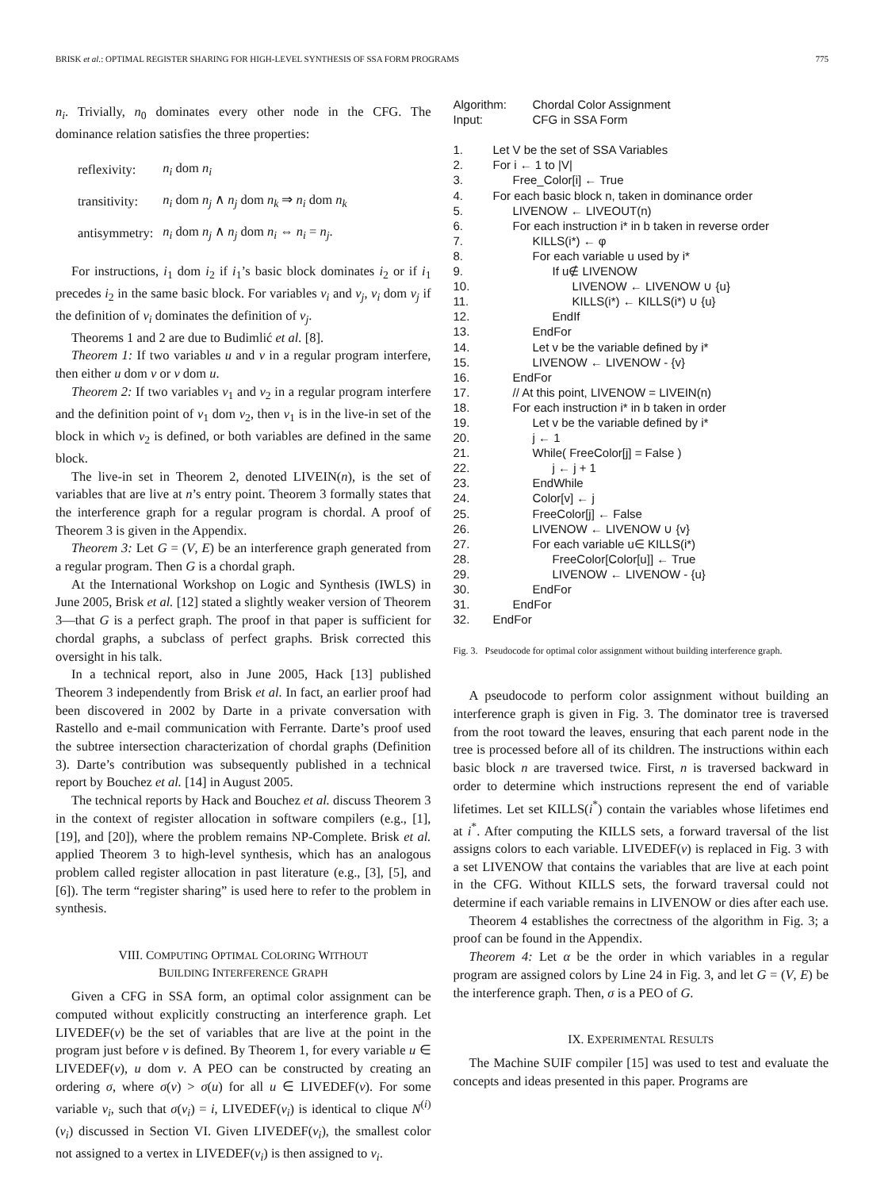BRISK et al.: OPTIMAL REGISTER SHARING FOR HIGH-LEVEL SYNTHESIS OF SSA FORM PROGRAMS 775
n<sub>i</sub>. Trivially, n<sub>0</sub> dominates every other node in the CFG. The dominance relation satisfies the three properties:
| reflexivity: | n<sub>i</sub> dom n<sub>i</sub> |
| transitivity: | n<sub>i</sub> dom n<sub>j</sub> ∧ n<sub>j</sub> dom n<sub>k</sub> ⇒ n<sub>i</sub> dom n<sub>k</sub> |
| antisymmetry: | n<sub>i</sub> dom n<sub>j</sub> ∧ n<sub>j</sub> dom n<sub>i</sub> ⇔ n<sub>i</sub> = n<sub>j</sub> . |
For instructions, i<sub>1</sub> dom i<sub>2</sub> if i<sub>1</sub>’s basic block dominates i<sub>2</sub> or if i<sub>1</sub> precedes i<sub>2</sub> in the same basic block. For variables v<sub>i</sub> and v<sub>j</sub>, v<sub>i</sub> dom v<sub>j</sub> if the definition of v<sub>i</sub> dominates the definition of v<sub>j</sub>.
Theorems 1 and 2 are due to Budimlić et al. [8].
Theorem 1: If two variables u and v in a regular program interfere, then either u dom v or v dom u.
Theorem 2: If two variables v<sub>1</sub> and v<sub>2</sub> in a regular program interfere and the definition point of v<sub>1</sub> dom v<sub>2</sub>, then v<sub>1</sub> is in the live-in set of the block in which v<sub>2</sub> is defined, or both variables are defined in the same block.
The live-in set in Theorem 2, denoted LIVEIN(n), is the set of variables that are live at n’s entry point. Theorem 3 formally states that the interference graph for a regular program is chordal. A proof of Theorem 3 is given in the Appendix.
Theorem 3: Let G = (V, E) be an interference graph generated from a regular program. Then G is a chordal graph.
At the International Workshop on Logic and Synthesis (IWLS) in June 2005, Brisk et al. [12] stated a slightly weaker version of Theorem 3—that G is a perfect graph. The proof in that paper is sufficient for chordal graphs, a subclass of perfect graphs. Brisk corrected this oversight in his talk.
In a technical report, also in June 2005, Hack [13] published Theorem 3 independently from Brisk et al. In fact, an earlier proof had been discovered in 2002 by Darte in a private conversation with Rastello and e-mail communication with Ferrante. Darte’s proof used the subtree intersection characterization of chordal graphs (Definition 3). Darte’s contribution was subsequently published in a technical report by Bouchez et al. [14] in August 2005.
The technical reports by Hack and Bouchez et al. discuss Theorem 3 in the context of register allocation in software compilers (e.g., [1], [19], and [20]), where the problem remains NP-Complete. Brisk et al. applied Theorem 3 to high-level synthesis, which has an analogous problem called register allocation in past literature (e.g., [3], [5], and [6]). The term “register sharing” is used here to refer to the problem in synthesis.
VIII. COMPUTING OPTIMAL COLORING WITHOUT
BUILDING INTERFERENCE GRAPH
Given a CFG in SSA form, an optimal color assignment can be computed without explicitly constructing an interference graph. Let LIVEDEF(v) be the set of variables that are live at the point in the program just before v is defined. By Theorem 1, for every variable u ∈ LIVEDEF(v), u dom v. A PEO can be constructed by creating an ordering σ, where σ(v) > σ(u) for all u ∈ LIVEDEF(v). For some variable v<sub>i</sub>, such that σ(v<sub>i</sub>) = i, LIVEDEF(v<sub>i</sub>) is identical to clique N<sup>(i)</sup>(v<sub>i</sub>) discussed in Section VI. Given LIVEDEF(v<sub>i</sub>), the smallest color not assigned to a vertex in LIVEDEF(v<sub>i</sub>) is then assigned to v<sub>i</sub>.
| Algorithm: | Chordal Color Assignment |
| Input: | CFG in SSA Form |
| 1. | Let V be the set of SSA Variables |
| 2. | For i ← 1 to /V/ |
| 3. | Free_Color[i] ← True |
| 4. | For each basic block n, taken in dominance order |
| 5. | LIVENOW ← LIVEOUT(n) |
| 6. | For each instruction i* in b taken in reverse order |
| 7. | KILLS(i*) ← φ |
| 8. | For each variable u used by i* |
| 9. | If u∉ LIVENOW |
| 10. | LIVENOW ← LIVENOW ∪ {u} |
| 11. | KILLS(i*) ← KILLS(i*) ∪ {u} |
| 12. | EndIf |
| 13. | EndFor |
| 14. | Let v be the variable defined by i* |
| 15. | LIVENOW ← LIVENOW - {v} |
| 16. | EndFor |
| 17. | // At this point, LIVENOW = LIVEIN(n) |
| 18. | For each instruction i* in b taken in order |
| 19. | Let v be the variable defined by i* |
| 20. | j ← 1 |
| 21. | While( FreeColor[j] = False ) |
| 22. | j ← j + 1 |
| 23. | EndWhile |
| 24. | Color[v] ← j |
| 25. | FreeColor[j] ← False |
| 26. | LIVENOW ← LIVENOW ∪ {v} |
| 27. | For each variable u∈ KILLS(i*) |
| 28. | FreeColor[Color[u]] ← True |
| 29. | LIVENOW ← LIVENOW - {u} |
| 30. | EndFor |
| 31. | EndFor |
| 32. | EndFor |
Fig. 3. Pseudocode for optimal color assignment without building interference graph.
A pseudocode to perform color assignment without building an interference graph is given in Fig. 3. The dominator tree is traversed from the root toward the leaves, ensuring that each parent node in the tree is processed before all of its children. The instructions within each basic block n are traversed twice. First, n is traversed backward in order to determine which instructions represent the end of variable lifetimes. Let set KILLS(i<sup>*</sup>) contain the variables whose lifetimes end at i<sup>*</sup>. After computing the KILLS sets, a forward traversal of the list assigns colors to each variable. LIVEDEF(v) is replaced in Fig. 3 with a set LIVENOW that contains the variables that are live at each point in the CFG. Without KILLS sets, the forward traversal could not determine if each variable remains in LIVENOW or dies after each use.
Theorem 4 establishes the correctness of the algorithm in Fig. 3; a proof can be found in the Appendix.
Theorem 4: Let α be the order in which variables in a regular program are assigned colors by Line 24 in Fig. 3, and let G = (V, E) be the interference graph. Then, σ is a PEO of G.
IX. EXPERIMENTAL RESULTS
The Machine SUIF compiler [15] was used to test and evaluate the concepts and ideas presented in this paper. Programs are